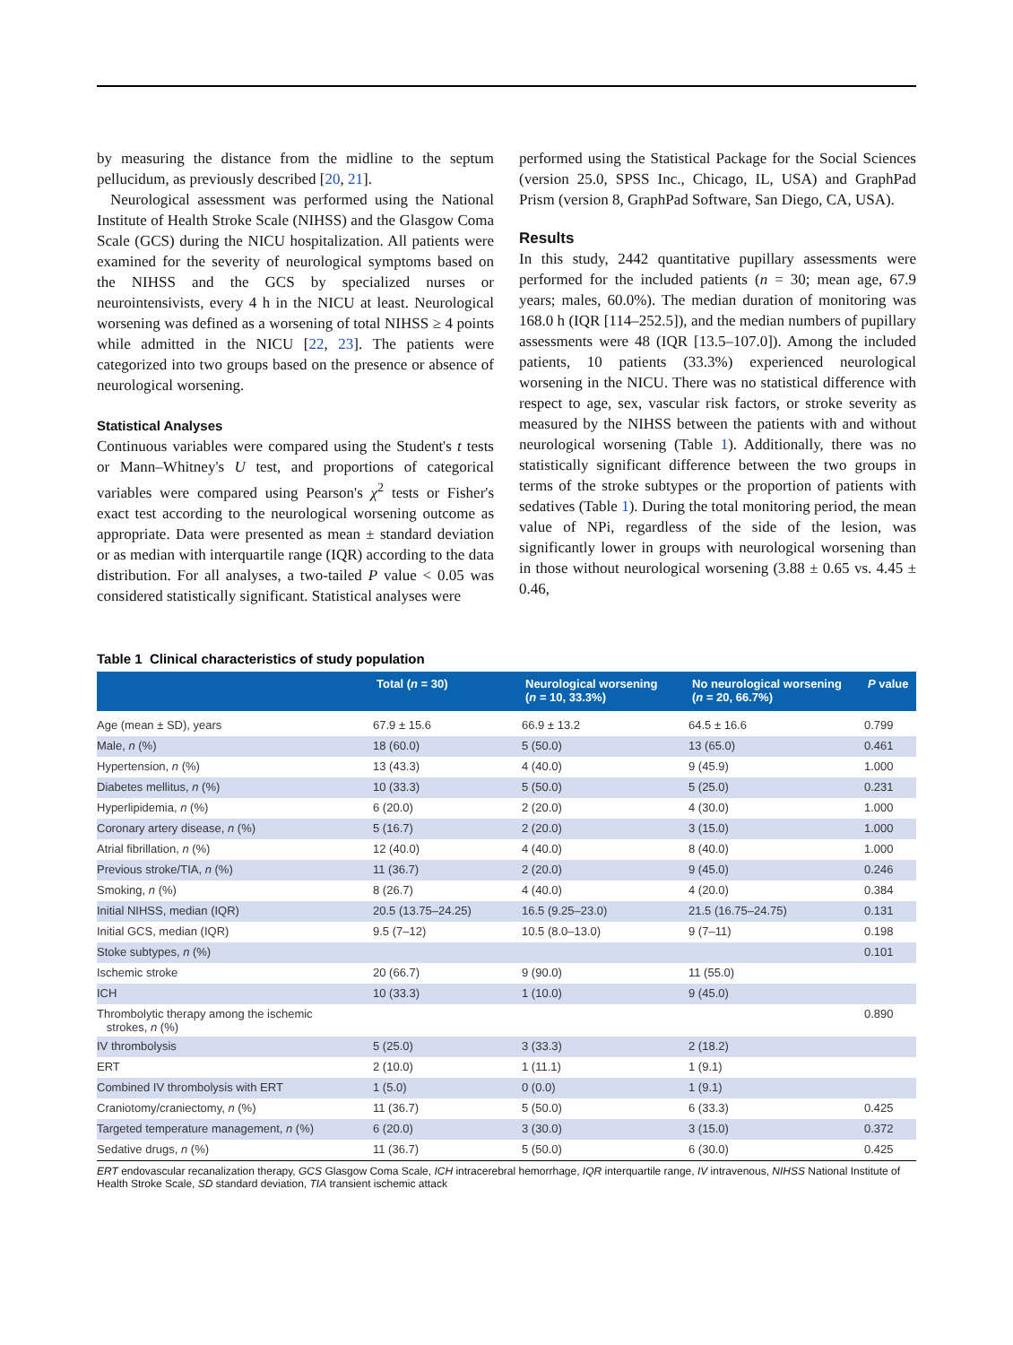by measuring the distance from the midline to the septum pellucidum, as previously described [20, 21].
Neurological assessment was performed using the National Institute of Health Stroke Scale (NIHSS) and the Glasgow Coma Scale (GCS) during the NICU hospitalization. All patients were examined for the severity of neurological symptoms based on the NIHSS and the GCS by specialized nurses or neurointensivists, every 4 h in the NICU at least. Neurological worsening was defined as a worsening of total NIHSS ≥ 4 points while admitted in the NICU [22, 23]. The patients were categorized into two groups based on the presence or absence of neurological worsening.
Statistical Analyses
Continuous variables were compared using the Student's t tests or Mann–Whitney's U test, and proportions of categorical variables were compared using Pearson's χ<sup>2</sup> tests or Fisher's exact test according to the neurological worsening outcome as appropriate. Data were presented as mean ± standard deviation or as median with interquartile range (IQR) according to the data distribution. For all analyses, a two-tailed P value < 0.05 was considered statistically significant. Statistical analyses were
performed using the Statistical Package for the Social Sciences (version 25.0, SPSS Inc., Chicago, IL, USA) and GraphPad Prism (version 8, GraphPad Software, San Diego, CA, USA).
Results
In this study, 2442 quantitative pupillary assessments were performed for the included patients (n = 30; mean age, 67.9 years; males, 60.0%). The median duration of monitoring was 168.0 h (IQR [114–252.5]), and the median numbers of pupillary assessments were 48 (IQR [13.5–107.0]). Among the included patients, 10 patients (33.3%) experienced neurological worsening in the NICU. There was no statistical difference with respect to age, sex, vascular risk factors, or stroke severity as measured by the NIHSS between the patients with and without neurological worsening (Table 1). Additionally, there was no statistically significant difference between the two groups in terms of the stroke subtypes or the proportion of patients with sedatives (Table 1). During the total monitoring period, the mean value of NPi, regardless of the side of the lesion, was significantly lower in groups with neurological worsening than in those without neurological worsening (3.88 ± 0.65 vs. 4.45 ± 0.46,
Table 1 Clinical characteristics of study population
| | Total ( n = 30) | Neurological worsening ( n = 10, 33.3%) | No neurological worsening ( n = 20, 66.7%) | P value |
| --- | --- | --- | --- | --- |
| Age (mean ± SD), years | 67.9 ± 15.6 | 66.9 ± 13.2 | 64.5 ± 16.6 | 0.799 |
| Male, n (%) | 18 (60.0) | 5 (50.0) | 13 (65.0) | 0.461 |
| Hypertension, n (%) | 13 (43.3) | 4 (40.0) | 9 (45.9) | 1.000 |
| Diabetes mellitus, n (%) | 10 (33.3) | 5 (50.0) | 5 (25.0) | 0.231 |
| Hyperlipidemia, n (%) | 6 (20.0) | 2 (20.0) | 4 (30.0) | 1.000 |
| Coronary artery disease, n (%) | 5 (16.7) | 2 (20.0) | 3 (15.0) | 1.000 |
| Atrial fibrillation, n (%) | 12 (40.0) | 4 (40.0) | 8 (40.0) | 1.000 |
| Previous stroke/TIA, n (%) | 11 (36.7) | 2 (20.0) | 9 (45.0) | 0.246 |
| Smoking, n (%) | 8 (26.7) | 4 (40.0) | 4 (20.0) | 0.384 |
| Initial NIHSS, median (IQR) | 20.5 (13.75–24.25) | 16.5 (9.25–23.0) | 21.5 (16.75–24.75) | 0.131 |
| Initial GCS, median (IQR) | 9.5 (7–12) | 10.5 (8.0–13.0) | 9 (7–11) | 0.198 |
| Stoke subtypes, n (%) | | | | 0.101 |
| Ischemic stroke | 20 (66.7) | 9 (90.0) | 11 (55.0) | |
| ICH | 10 (33.3) | 1 (10.0) | 9 (45.0) | |
| Thrombolytic therapy among the ischemic strokes, n (%) | | | | 0.890 |
| IV thrombolysis | 5 (25.0) | 3 (33.3) | 2 (18.2) | |
| ERT | 2 (10.0) | 1 (11.1) | 1 (9.1) | |
| Combined IV thrombolysis with ERT | 1 (5.0) | 0 (0.0) | 1 (9.1) | |
| Craniotomy/craniectomy, n (%) | 11 (36.7) | 5 (50.0) | 6 (33.3) | 0.425 |
| Targeted temperature management, n (%) | 6 (20.0) | 3 (30.0) | 3 (15.0) | 0.372 |
| Sedative drugs, n (%) | 11 (36.7) | 5 (50.0) | 6 (30.0) | 0.425 |
ERT endovascular recanalization therapy, GCS Glasgow Coma Scale, ICH intracerebral hemorrhage, IQR interquartile range, IV intravenous, NIHSS National Institute of Health Stroke Scale, SD standard deviation, TIA transient ischemic attack